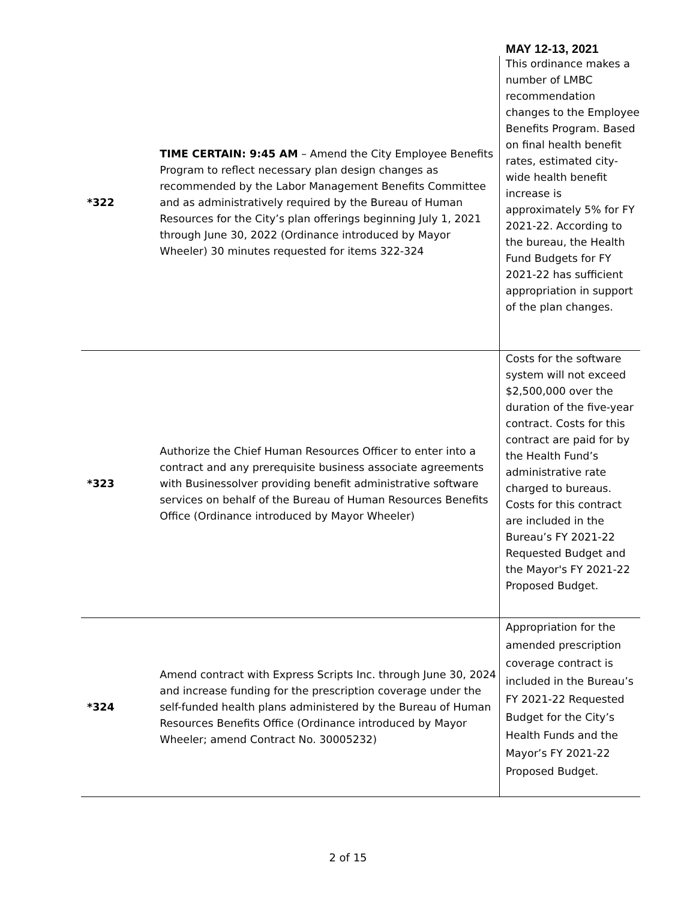MAY 12-13, 2021
| *322 | TIME CERTAIN: 9:45 AM – Amend the City Employee Benefits Program to reflect necessary plan design changes as recommended by the Labor Management Benefits Committee and as administratively required by the Bureau of Human Resources for the City’s plan offerings beginning July 1, 2021 through June 30, 2022 (Ordinance introduced by Mayor Wheeler) 30 minutes requested for items 322-324 | This ordinance makes a number of LMBC recommendation changes to the Employee Benefits Program. Based on final health benefit rates, estimated city-wide health benefit increase is approximately 5% for FY 2021-22. According to the bureau, the Health Fund Budgets for FY 2021-22 has sufficient appropriation in support of the plan changes. |
| *323 | Authorize the Chief Human Resources Officer to enter into a contract and any prerequisite business associate agreements with Businessolver providing benefit administrative software services on behalf of the Bureau of Human Resources Benefits Office (Ordinance introduced by Mayor Wheeler) | Costs for the software system will not exceed $2,500,000 over the duration of the five-year contract. Costs for this contract are paid for by the Health Fund’s administrative rate charged to bureaus. Costs for this contract are included in the Bureau’s FY 2021-22 Requested Budget and the Mayor's FY 2021-22 Proposed Budget. |
| *324 | Amend contract with Express Scripts Inc. through June 30, 2024 and increase funding for the prescription coverage under the self-funded health plans administered by the Bureau of Human Resources Benefits Office (Ordinance introduced by Mayor Wheeler; amend Contract No. 30005232) | Appropriation for the amended prescription coverage contract is included in the Bureau’s FY 2021-22 Requested Budget for the City’s Health Funds and the Mayor’s FY 2021-22 Proposed Budget. |
2 of 15